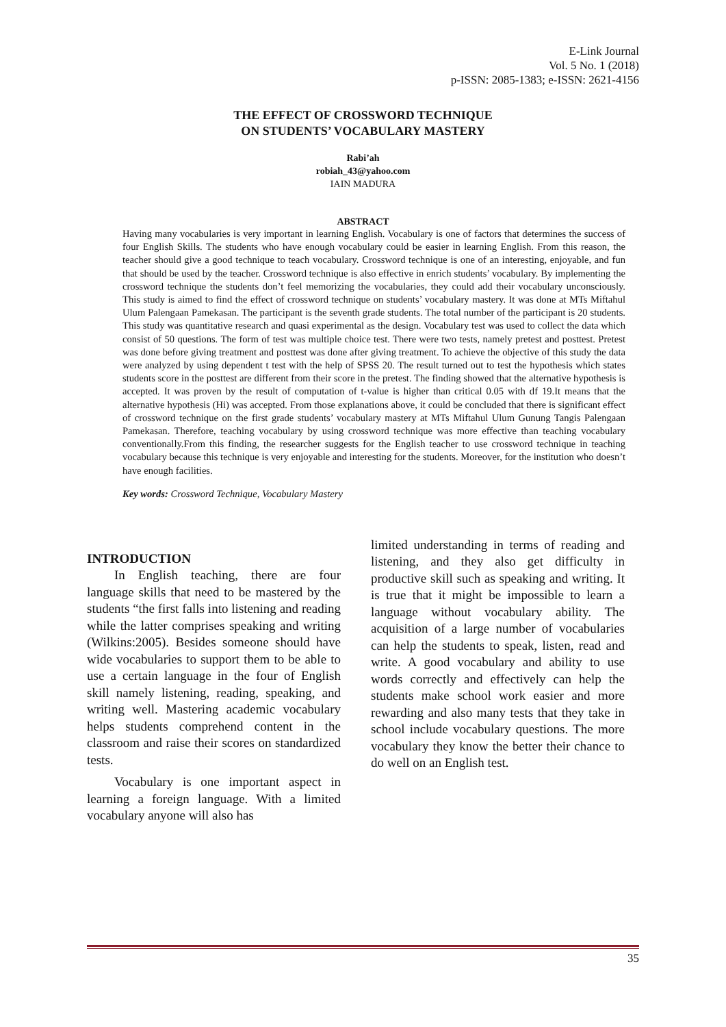E-Link Journal
Vol. 5 No. 1 (2018)
p-ISSN: 2085-1383; e-ISSN: 2621-4156
THE EFFECT OF CROSSWORD TECHNIQUE
ON STUDENTS’ VOCABULARY MASTERY
Rabi’ah
robiah_43@yahoo.com
IAIN MADURA
ABSTRACT
Having many vocabularies is very important in learning English. Vocabulary is one of factors that determines the success of four English Skills. The students who have enough vocabulary could be easier in learning English. From this reason, the teacher should give a good technique to teach vocabulary. Crossword technique is one of an interesting, enjoyable, and fun that should be used by the teacher. Crossword technique is also effective in enrich students’ vocabulary. By implementing the crossword technique the students don’t feel memorizing the vocabularies, they could add their vocabulary unconsciously. This study is aimed to find the effect of crossword technique on students’ vocabulary mastery. It was done at MTs Miftahul Ulum Palengaan Pamekasan. The participant is the seventh grade students. The total number of the participant is 20 students. This study was quantitative research and quasi experimental as the design. Vocabulary test was used to collect the data which consist of 50 questions. The form of test was multiple choice test. There were two tests, namely pretest and posttest. Pretest was done before giving treatment and posttest was done after giving treatment. To achieve the objective of this study the data were analyzed by using dependent t test with the help of SPSS 20. The result turned out to test the hypothesis which states students score in the posttest are different from their score in the pretest. The finding showed that the alternative hypothesis is accepted. It was proven by the result of computation of t-value is higher than critical 0.05 with df 19.It means that the alternative hypothesis (Hi) was accepted. From those explanations above, it could be concluded that there is significant effect of crossword technique on the first grade students’ vocabulary mastery at MTs Miftahul Ulum Gunung Tangis Palengaan Pamekasan. Therefore, teaching vocabulary by using crossword technique was more effective than teaching vocabulary conventionally.From this finding, the researcher suggests for the English teacher to use crossword technique in teaching vocabulary because this technique is very enjoyable and interesting for the students. Moreover, for the institution who doesn’t have enough facilities.
Key words: Crossword Technique, Vocabulary Mastery
INTRODUCTION
In English teaching, there are four language skills that need to be mastered by the students “the first falls into listening and reading while the latter comprises speaking and writing (Wilkins:2005). Besides someone should have wide vocabularies to support them to be able to use a certain language in the four of English skill namely listening, reading, speaking, and writing well. Mastering academic vocabulary helps students comprehend content in the classroom and raise their scores on standardized tests.
Vocabulary is one important aspect in learning a foreign language. With a limited vocabulary anyone will also has
limited understanding in terms of reading and listening, and they also get difficulty in productive skill such as speaking and writing. It is true that it might be impossible to learn a language without vocabulary ability. The acquisition of a large number of vocabularies can help the students to speak, listen, read and write. A good vocabulary and ability to use words correctly and effectively can help the students make school work easier and more rewarding and also many tests that they take in school include vocabulary questions. The more vocabulary they know the better their chance to do well on an English test.
35